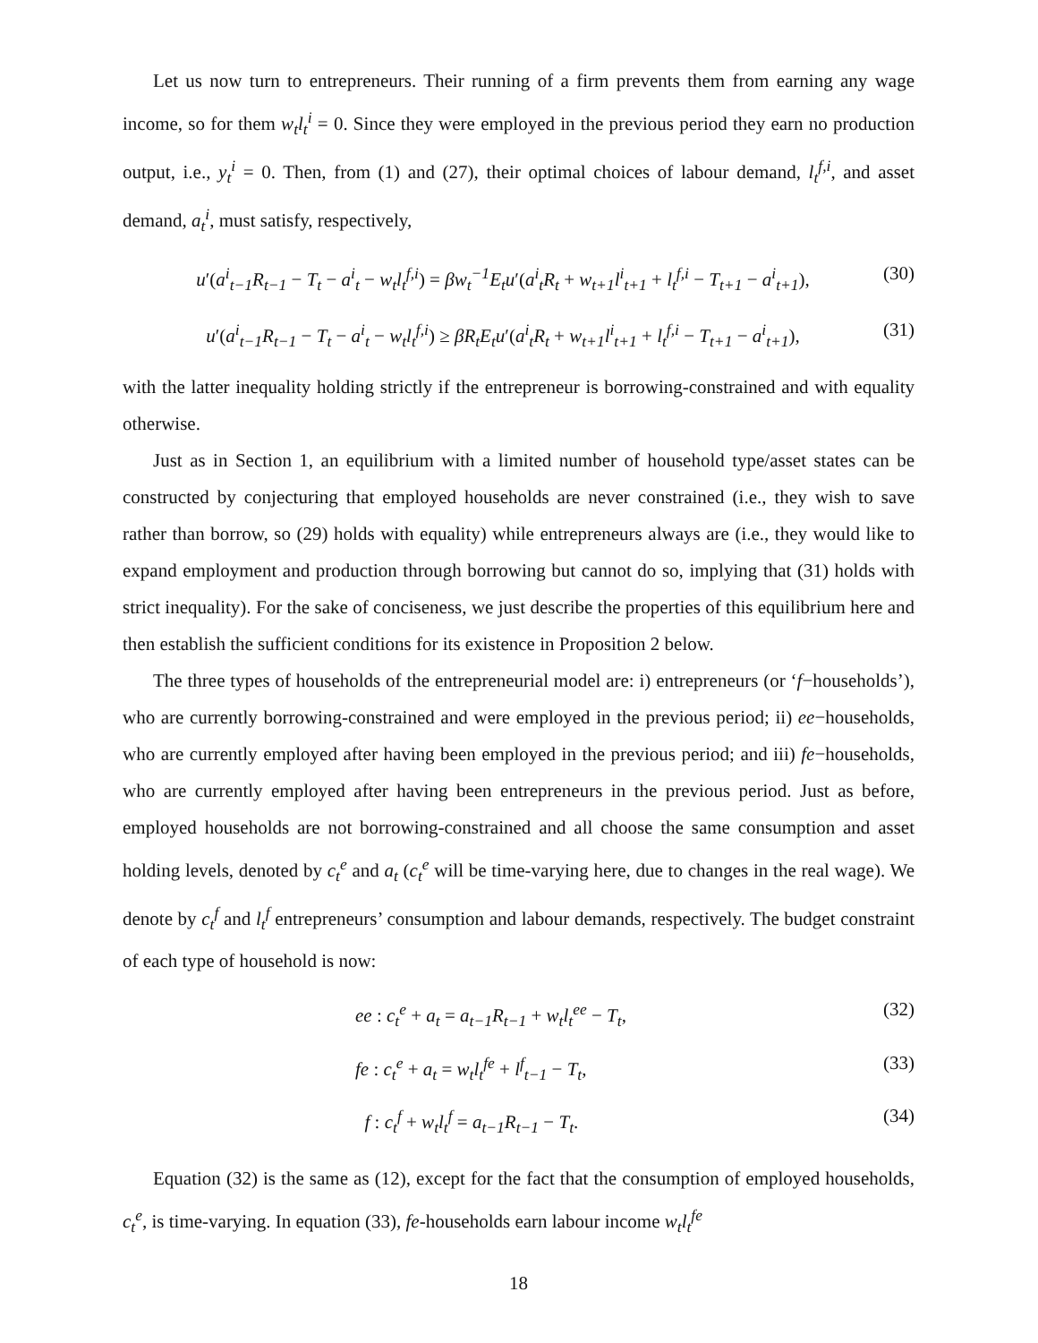Let us now turn to entrepreneurs. Their running of a firm prevents them from earning any wage income, so for them w<sub>t</sub>l<sub>t</sub><sup>i</sup> = 0. Since they were employed in the previous period they earn no production output, i.e., y<sub>t</sub><sup>i</sup> = 0. Then, from (1) and (27), their optimal choices of labour demand, l<sub>t</sub><sup>f,i</sup>, and asset demand, a<sub>t</sub><sup>i</sup>, must satisfy, respectively,
u′(a<sup>i</sup><sub>t−1</sub>R<sub>t−1</sub> − T<sub>t</sub> − a<sup>i</sup><sub>t</sub> − w<sub>t</sub>l<sub>t</sub><sup>f,i</sup>) = βw<sub>t</sub><sup>−1</sup>E<sub>t</sub>u′(a<sup>i</sup><sub>t</sub>R<sub>t</sub> + w<sub>t+1</sub>l<sup>i</sup><sub>t+1</sub> + l<sub>t</sub><sup>f,i</sup> − T<sub>t+1</sub> − a<sup>i</sup><sub>t+1</sub>), (30)
u′(a<sup>i</sup><sub>t−1</sub>R<sub>t−1</sub> − T<sub>t</sub> − a<sup>i</sup><sub>t</sub> − w<sub>t</sub>l<sub>t</sub><sup>f,i</sup>) ≥ βR<sub>t</sub>E<sub>t</sub>u′(a<sup>i</sup><sub>t</sub>R<sub>t</sub> + w<sub>t+1</sub>l<sup>i</sup><sub>t+1</sub> + l<sub>t</sub><sup>f,i</sup> − T<sub>t+1</sub> − a<sup>i</sup><sub>t+1</sub>), (31)
with the latter inequality holding strictly if the entrepreneur is borrowing-constrained and with equality otherwise.
Just as in Section 1, an equilibrium with a limited number of household type/asset states can be constructed by conjecturing that employed households are never constrained (i.e., they wish to save rather than borrow, so (29) holds with equality) while entrepreneurs always are (i.e., they would like to expand employment and production through borrowing but cannot do so, implying that (31) holds with strict inequality). For the sake of conciseness, we just describe the properties of this equilibrium here and then establish the sufficient conditions for its existence in Proposition 2 below.
The three types of households of the entrepreneurial model are: i) entrepreneurs (or ‘f−households’), who are currently borrowing-constrained and were employed in the previous period; ii) ee−households, who are currently employed after having been employed in the previous period; and iii) fe−households, who are currently employed after having been entrepreneurs in the previous period. Just as before, employed households are not borrowing-constrained and all choose the same consumption and asset holding levels, denoted by c<sub>t</sub><sup>e</sup> and a<sub>t</sub> (c<sub>t</sub><sup>e</sup> will be time-varying here, due to changes in the real wage). We denote by c<sub>t</sub><sup>f</sup> and l<sub>t</sub><sup>f</sup> entrepreneurs’ consumption and labour demands, respectively. The budget constraint of each type of household is now:
ee : c<sub>t</sub><sup>e</sup> + a<sub>t</sub> = a<sub>t−1</sub>R<sub>t−1</sub> + w<sub>t</sub>l<sub>t</sub><sup>ee</sup> − T<sub>t</sub>, (32)
fe : c<sub>t</sub><sup>e</sup> + a<sub>t</sub> = w<sub>t</sub>l<sub>t</sub><sup>fe</sup> + l<sup>f</sup><sub>t−1</sub> − T<sub>t</sub>, (33)
f : c<sub>t</sub><sup>f</sup> + w<sub>t</sub>l<sub>t</sub><sup>f</sup> = a<sub>t−1</sub>R<sub>t−1</sub> − T<sub>t</sub>. (34)
Equation (32) is the same as (12), except for the fact that the consumption of employed households, c<sub>t</sub><sup>e</sup>, is time-varying. In equation (33), fe-households earn labour income w<sub>t</sub>l<sub>t</sub><sup>fe</sup>
18